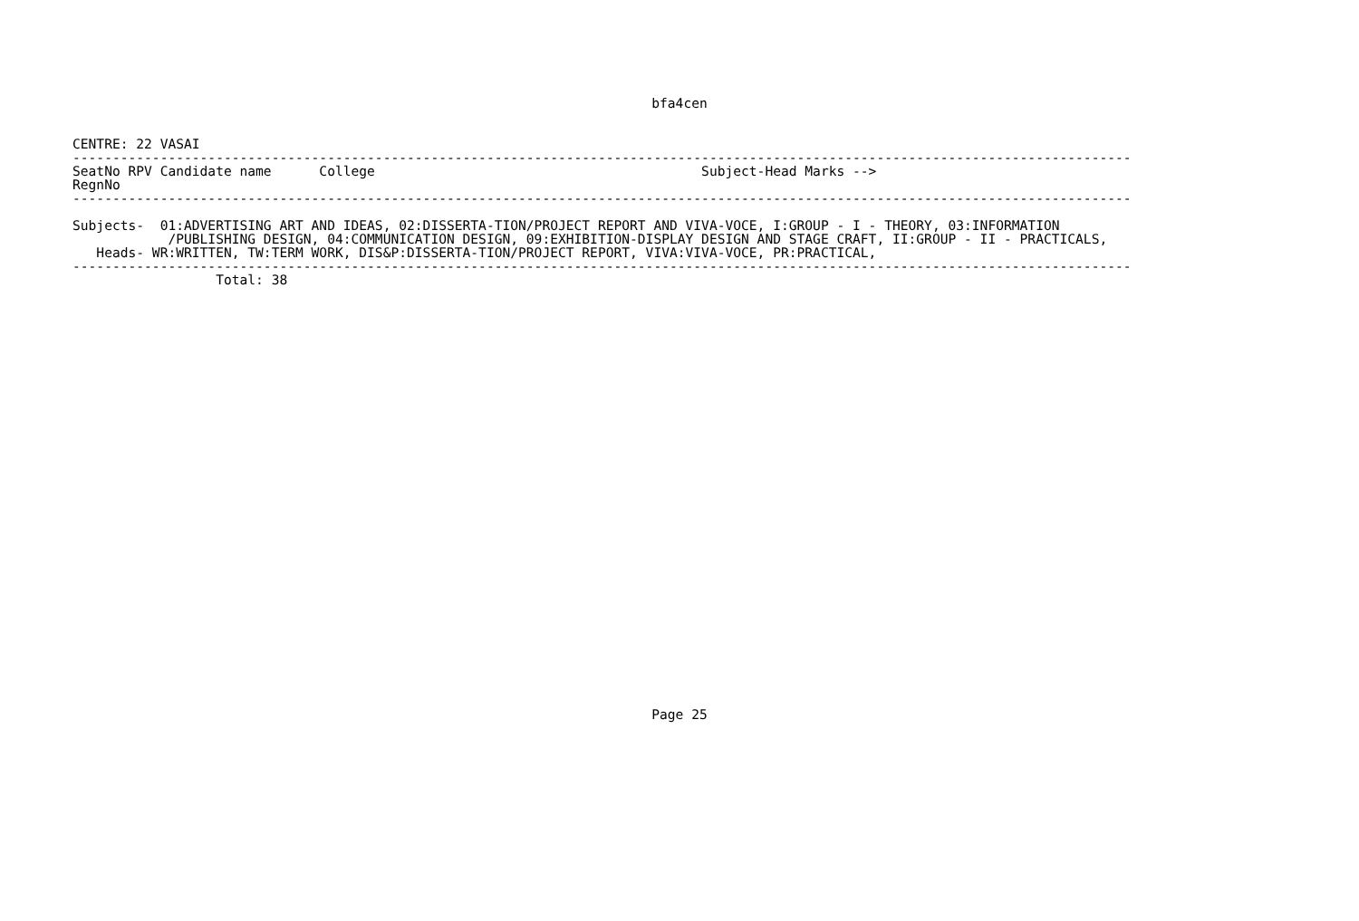bfa4cen
CENTRE: 22 VASAI
------------------------------------------------------------------------------------------------------------------------------------------------------------------
SeatNo RPV Candidate name College Subject-Head Marks -->
RegnNo
------------------------------------------------------------------------------------------------------------------------------------------------------------------
Subjects- 01:ADVERTISING ART AND IDEAS, 02:DISSERTA-TION/PROJECT REPORT AND VIVA-VOCE, I:GROUP - I - THEORY, 03:INFORMATION
/PUBLISHING DESIGN, 04:COMMUNICATION DESIGN, 09:EXHIBITION-DISPLAY DESIGN AND STAGE CRAFT, II:GROUP - II - PRACTICALS,
Heads- WR:WRITTEN, TW:TERM WORK, DIS&P:DISSERTA-TION/PROJECT REPORT, VIVA:VIVA-VOCE, PR:PRACTICAL,
------------------------------------------------------------------------------------------------------------------------------------------------------------------
Total: 38
Page 25